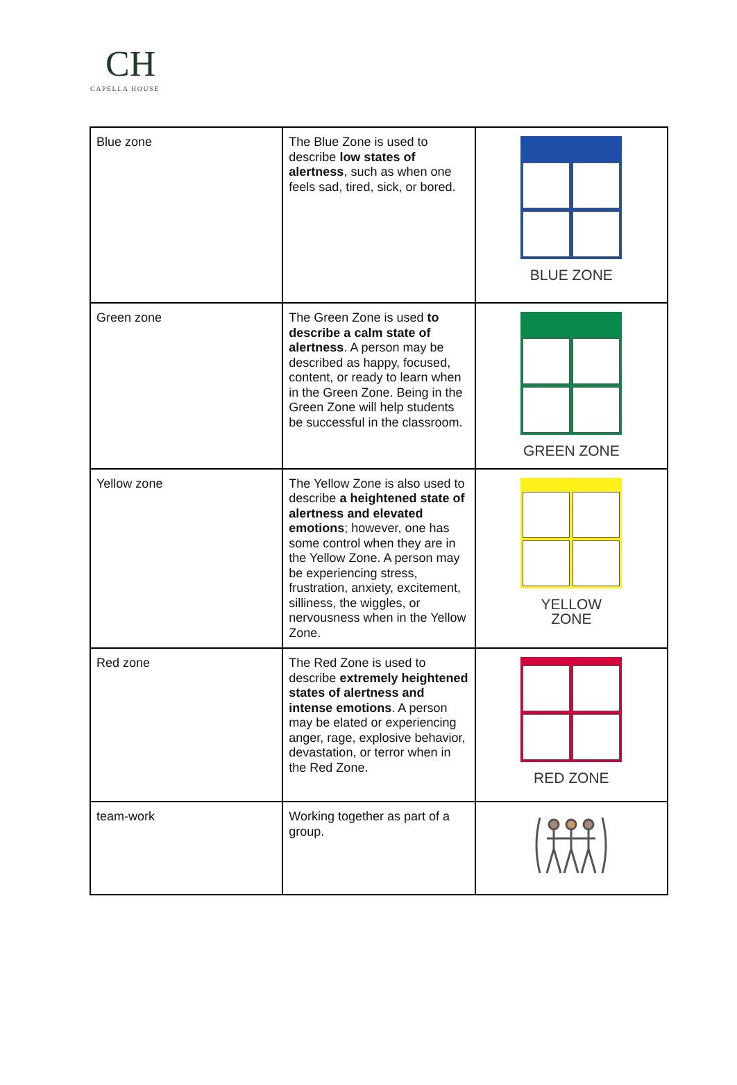CH
CAPELLA HOUSE
| Blue zone | The Blue Zone is used to describe low states of alertness , such as when one feels sad, tired, sick, or bored. | BLUE ZONE |
| Green zone | The Green Zone is used to describe a calm state of alertness . A person may be described as happy, focused, content, or ready to learn when in the Green Zone. Being in the Green Zone will help students be successful in the classroom. | GREEN ZONE |
| Yellow zone | The Yellow Zone is also used to describe a heightened state of alertness and elevated emotions ; however, one has some control when they are in the Yellow Zone. A person may be experiencing stress, frustration, anxiety, excitement, silliness, the wiggles, or nervousness when in the Yellow Zone. | YELLOW ZONE |
| Red zone | The Red Zone is used to describe extremely heightened states of alertness and intense emotions . A person may be elated or experiencing anger, rage, explosive behavior, devastation, or terror when in the Red Zone. | RED ZONE |
| team-work | Working together as part of a group. | |